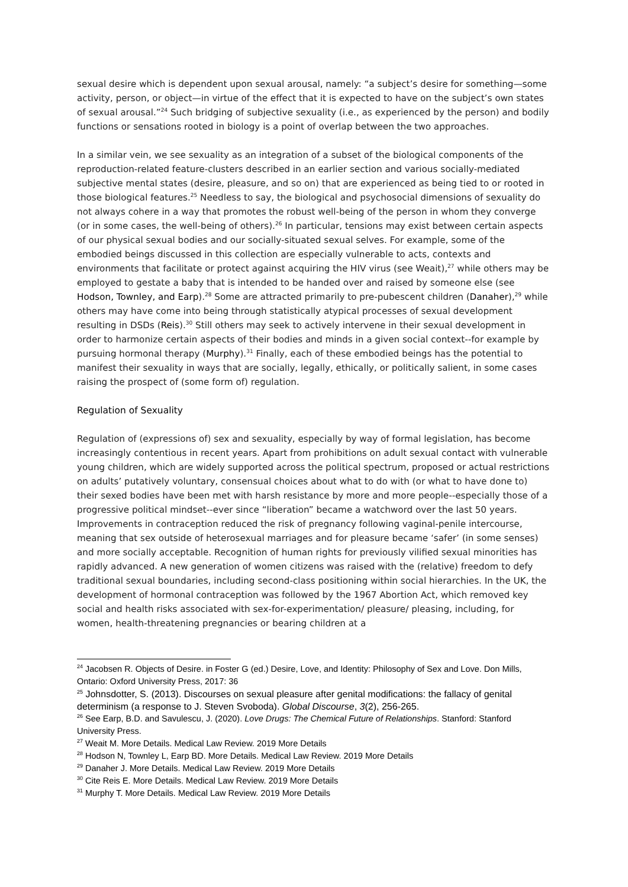sexual desire which is dependent upon sexual arousal, namely: “a subject’s desire for something—some activity, person, or object—in virtue of the effect that it is expected to have on the subject’s own states of sexual arousal.”<sup>24</sup> Such bridging of subjective sexuality (i.e., as experienced by the person) and bodily functions or sensations rooted in biology is a point of overlap between the two approaches.
In a similar vein, we see sexuality as an integration of a subset of the biological components of the reproduction-related feature-clusters described in an earlier section and various socially-mediated subjective mental states (desire, pleasure, and so on) that are experienced as being tied to or rooted in those biological features.<sup>25</sup> Needless to say, the biological and psychosocial dimensions of sexuality do not always cohere in a way that promotes the robust well-being of the person in whom they converge (or in some cases, the well-being of others).<sup>26</sup> In particular, tensions may exist between certain aspects of our physical sexual bodies and our socially-situated sexual selves. For example, some of the embodied beings discussed in this collection are especially vulnerable to acts, contexts and environments that facilitate or protect against acquiring the HIV virus (see Weait),<sup>27</sup> while others may be employed to gestate a baby that is intended to be handed over and raised by someone else (see Hodson, Townley, and Earp).<sup>28</sup> Some are attracted primarily to pre-pubescent children (Danaher),<sup>29</sup> while others may have come into being through statistically atypical processes of sexual development resulting in DSDs (Reis).<sup>30</sup> Still others may seek to actively intervene in their sexual development in order to harmonize certain aspects of their bodies and minds in a given social context--for example by pursuing hormonal therapy (Murphy).<sup>31</sup> Finally, each of these embodied beings has the potential to manifest their sexuality in ways that are socially, legally, ethically, or politically salient, in some cases raising the prospect of (some form of) regulation.
Regulation of Sexuality
Regulation of (expressions of) sex and sexuality, especially by way of formal legislation, has become increasingly contentious in recent years. Apart from prohibitions on adult sexual contact with vulnerable young children, which are widely supported across the political spectrum, proposed or actual restrictions on adults’ putatively voluntary, consensual choices about what to do with (or what to have done to) their sexed bodies have been met with harsh resistance by more and more people--especially those of a progressive political mindset--ever since “liberation” became a watchword over the last 50 years. Improvements in contraception reduced the risk of pregnancy following vaginal-penile intercourse, meaning that sex outside of heterosexual marriages and for pleasure became ‘safer’ (in some senses) and more socially acceptable. Recognition of human rights for previously vilified sexual minorities has rapidly advanced. A new generation of women citizens was raised with the (relative) freedom to defy traditional sexual boundaries, including second-class positioning within social hierarchies. In the UK, the development of hormonal contraception was followed by the 1967 Abortion Act, which removed key social and health risks associated with sex-for-experimentation/ pleasure/ pleasing, including, for women, health-threatening pregnancies or bearing children at a
<sup>24</sup> Jacobsen R. Objects of Desire. in Foster G (ed.) Desire, Love, and Identity: Philosophy of Sex and Love. Don Mills, Ontario: Oxford University Press, 2017: 36
<sup>25</sup> Johnsdotter, S. (2013). Discourses on sexual pleasure after genital modifications: the fallacy of genital determinism (a response to J. Steven Svoboda). Global Discourse, 3(2), 256-265.
<sup>26</sup> See Earp, B.D. and Savulescu, J. (2020). Love Drugs: The Chemical Future of Relationships. Stanford: Stanford University Press.
<sup>27</sup> Weait M. More Details. Medical Law Review. 2019 More Details
<sup>28</sup> Hodson N, Townley L, Earp BD. More Details. Medical Law Review. 2019 More Details
<sup>29</sup> Danaher J. More Details. Medical Law Review. 2019 More Details
<sup>30</sup> Cite Reis E. More Details. Medical Law Review. 2019 More Details
<sup>31</sup> Murphy T. More Details. Medical Law Review. 2019 More Details